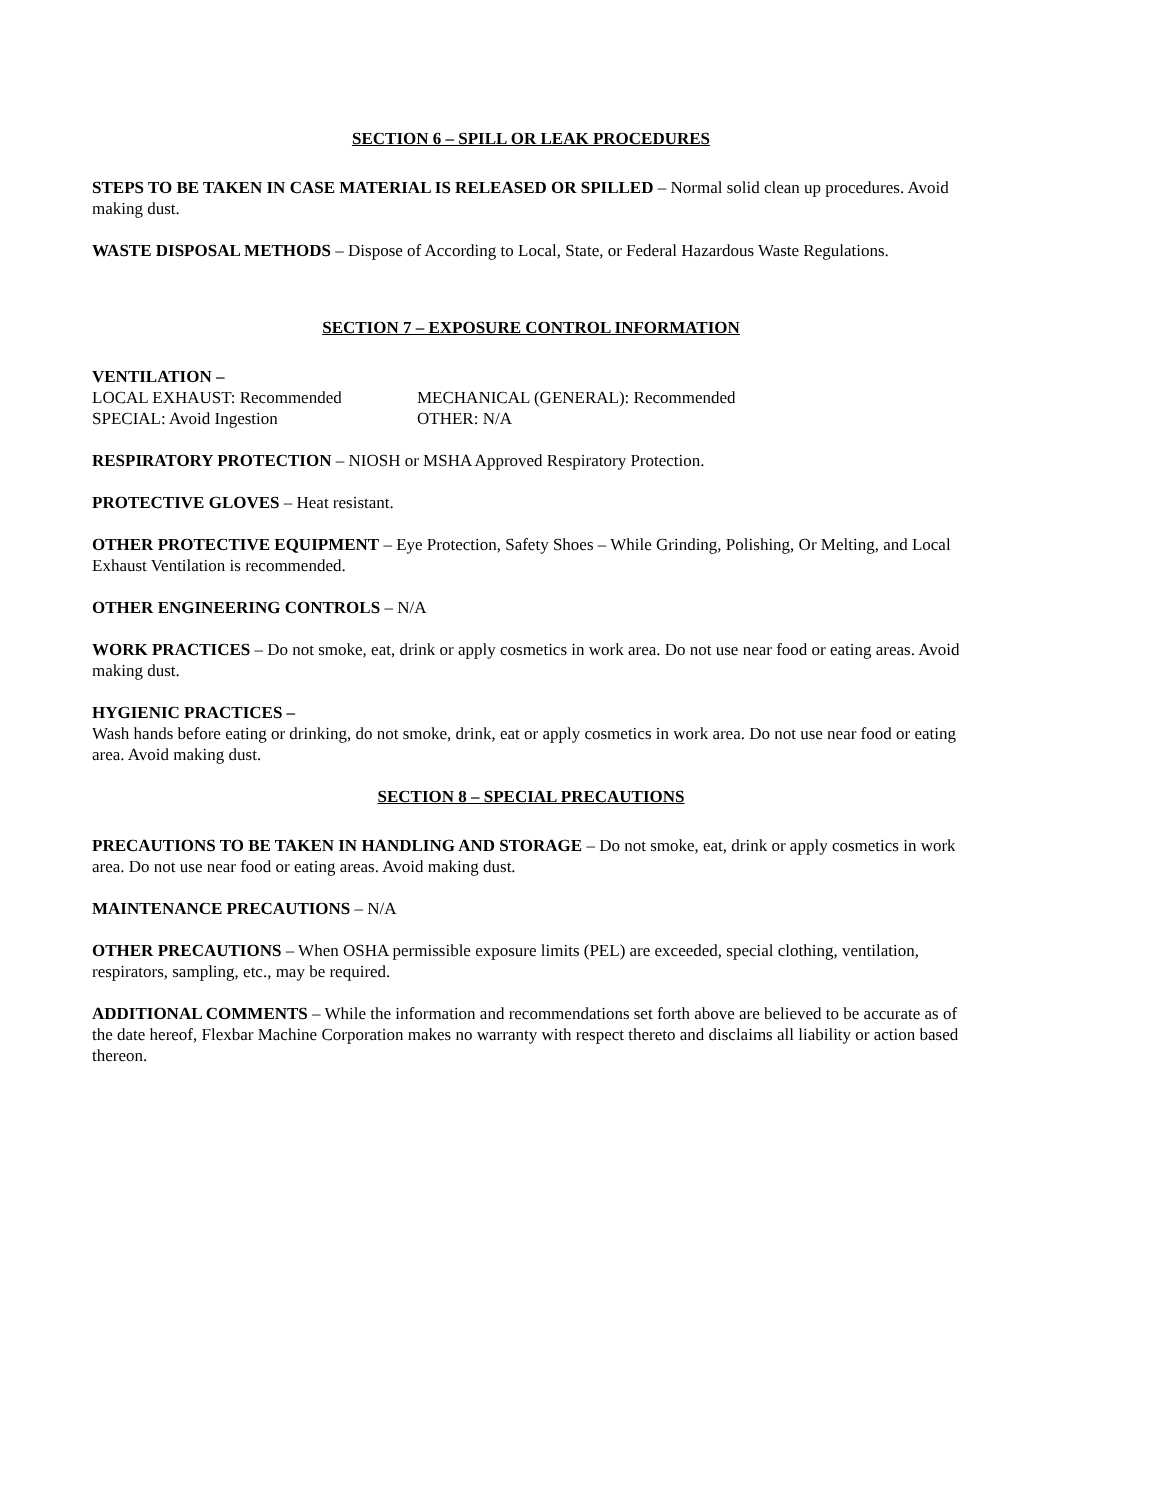SECTION 6 – SPILL OR LEAK PROCEDURES
STEPS TO BE TAKEN IN CASE MATERIAL IS RELEASED OR SPILLED – Normal solid clean up procedures. Avoid making dust.
WASTE DISPOSAL METHODS – Dispose of According to Local, State, or Federal Hazardous Waste Regulations.
SECTION 7 – EXPOSURE CONTROL INFORMATION
VENTILATION –
LOCAL EXHAUST: Recommended MECHANICAL (GENERAL): Recommended SPECIAL: Avoid Ingestion OTHER: N/A
RESPIRATORY PROTECTION – NIOSH or MSHA Approved Respiratory Protection.
PROTECTIVE GLOVES – Heat resistant.
OTHER PROTECTIVE EQUIPMENT – Eye Protection, Safety Shoes – While Grinding, Polishing, Or Melting, and Local Exhaust Ventilation is recommended.
OTHER ENGINEERING CONTROLS – N/A
WORK PRACTICES – Do not smoke, eat, drink or apply cosmetics in work area. Do not use near food or eating areas. Avoid making dust.
HYGIENIC PRACTICES –
Wash hands before eating or drinking, do not smoke, drink, eat or apply cosmetics in work area. Do not use near food or eating area. Avoid making dust.
SECTION 8 – SPECIAL PRECAUTIONS
PRECAUTIONS TO BE TAKEN IN HANDLING AND STORAGE – Do not smoke, eat, drink or apply cosmetics in work area. Do not use near food or eating areas. Avoid making dust.
MAINTENANCE PRECAUTIONS – N/A
OTHER PRECAUTIONS – When OSHA permissible exposure limits (PEL) are exceeded, special clothing, ventilation, respirators, sampling, etc., may be required.
ADDITIONAL COMMENTS – While the information and recommendations set forth above are believed to be accurate as of the date hereof, Flexbar Machine Corporation makes no warranty with respect thereto and disclaims all liability or action based thereon.